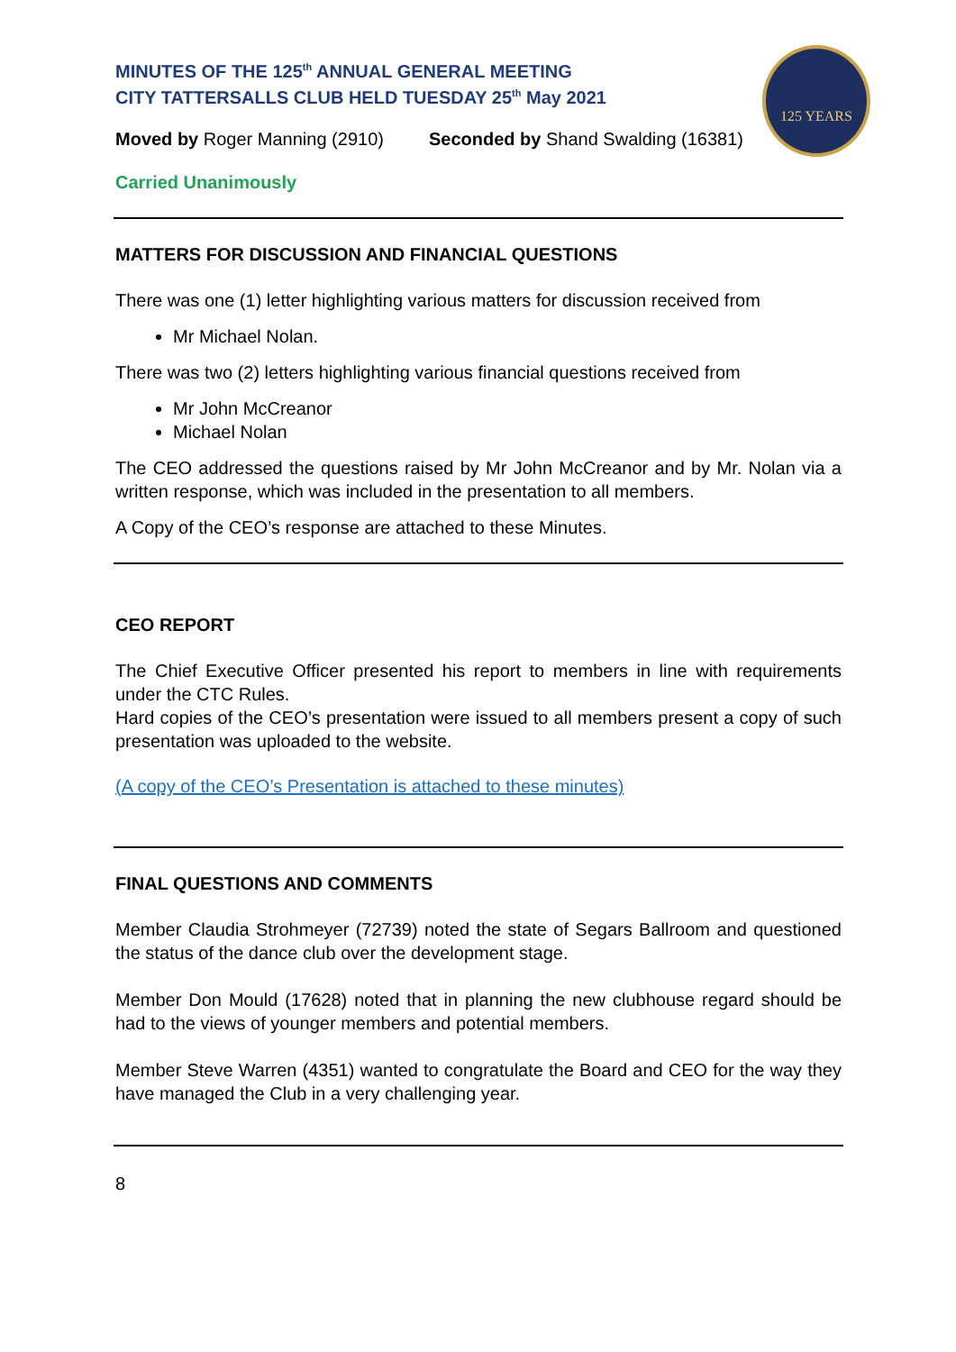125 YEARS
MINUTES OF THE 125<sup>th</sup> ANNUAL GENERAL MEETING
CITY TATTERSALLS CLUB HELD TUESDAY 25<sup>th</sup> May 2021
Moved by Roger Manning (2910) Seconded by Shand Swalding (16381)
Carried Unanimously
MATTERS FOR DISCUSSION AND FINANCIAL QUESTIONS
There was one (1) letter highlighting various matters for discussion received from
Mr Michael Nolan.
There was two (2) letters highlighting various financial questions received from
Mr John McCreanor
Michael Nolan
The CEO addressed the questions raised by Mr John McCreanor and by Mr. Nolan via a written response, which was included in the presentation to all members.
A Copy of the CEO’s response are attached to these Minutes.
CEO REPORT
The Chief Executive Officer presented his report to members in line with requirements under the CTC Rules.
Hard copies of the CEO’s presentation were issued to all members present a copy of such presentation was uploaded to the website.
(A copy of the CEO’s Presentation is attached to these minutes)
FINAL QUESTIONS AND COMMENTS
Member Claudia Strohmeyer (72739) noted the state of Segars Ballroom and questioned the status of the dance club over the development stage.
Member Don Mould (17628) noted that in planning the new clubhouse regard should be had to the views of younger members and potential members.
Member Steve Warren (4351) wanted to congratulate the Board and CEO for the way they have managed the Club in a very challenging year.
8